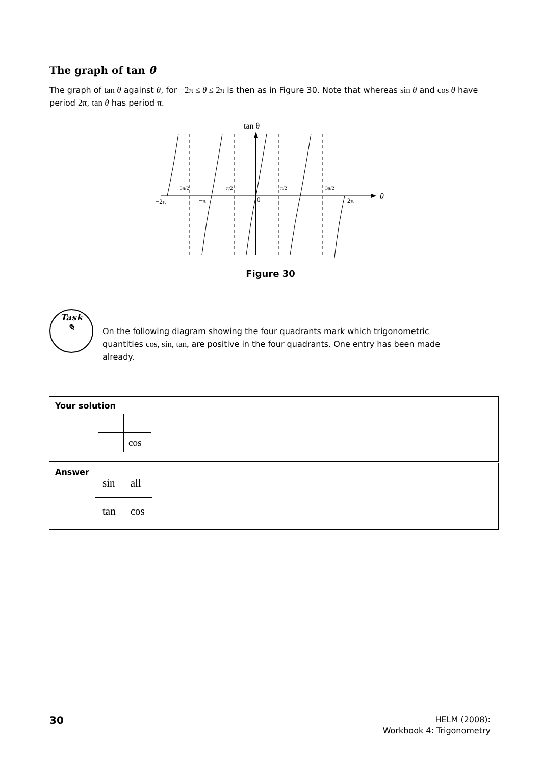The graph of tan θ
The graph of tan θ against θ, for −2π ≤ θ ≤ 2π is then as in Figure 30. Note that whereas sin θ and cos θ have period 2π, tan θ has period π.
tan θ
θ
−2π
−π
0
2π
−3π/2
−π/2
π/2
3π/2
Figure 30
Task
✎
On the following diagram showing the four quadrants mark which trigonometric quantities cos, sin, tan, are positive in the four quadrants. One entry has been made already.
Your solution
cos
Answer
| sin | all |
| tan | cos |
30
HELM (2008):
Workbook 4: Trigonometry